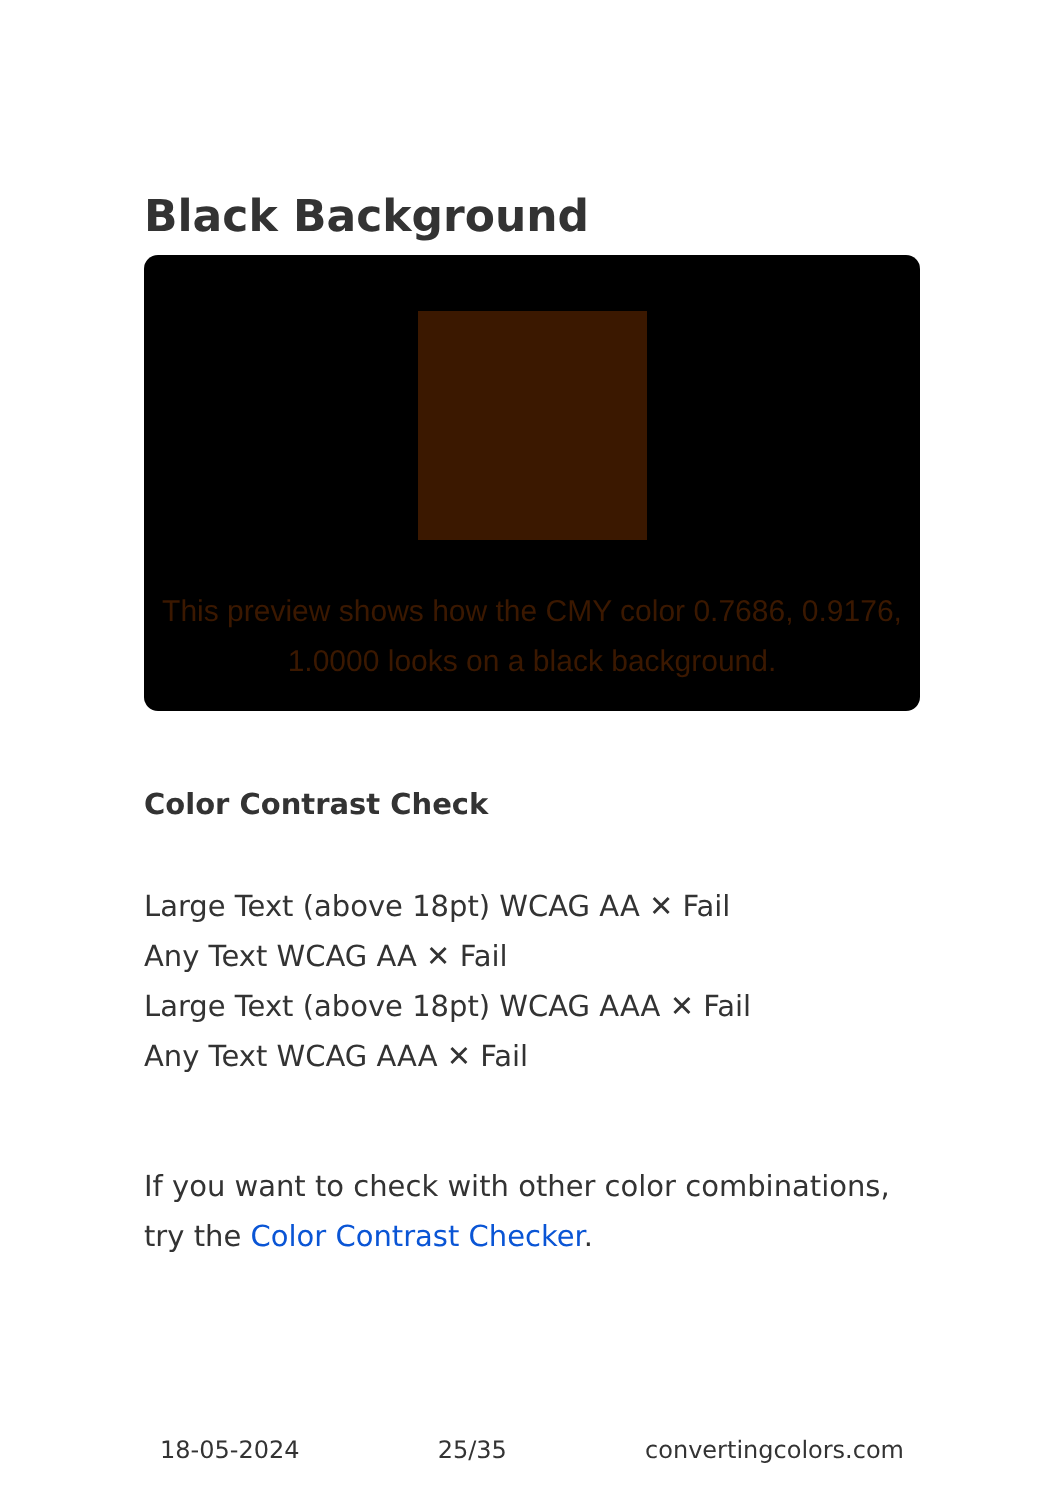Black Background
This preview shows how the CMY color 0.7686, 0.9176, 1.0000 looks on a black background.
Color Contrast Check
Large Text (above 18pt) WCAG AA ✕ Fail
Any Text WCAG AA ✕ Fail
Large Text (above 18pt) WCAG AAA ✕ Fail
Any Text WCAG AAA ✕ Fail
If you want to check with other color combinations, try the Color Contrast Checker.
18-05-2024 25/35 convertingcolors.com